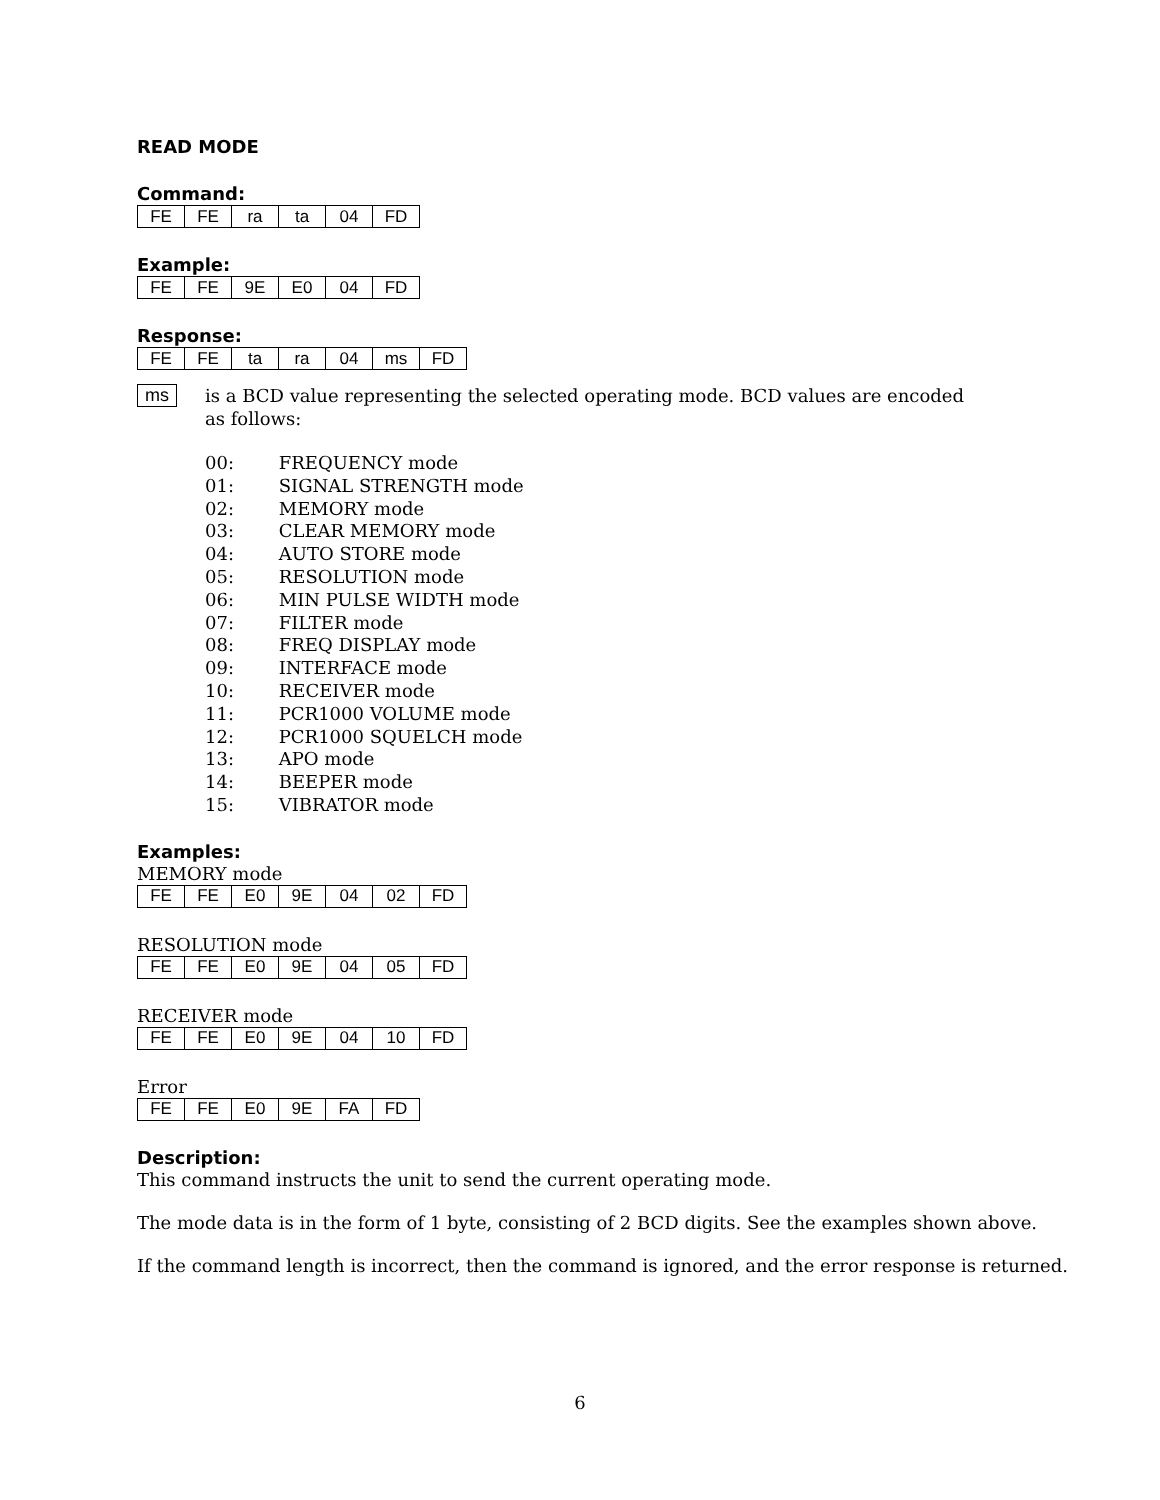READ MODE
Command:
| FE | FE | ra | ta | 04 | FD |
Example:
| FE | FE | 9E | E0 | 04 | FD |
Response:
| FE | FE | ta | ra | 04 | ms | FD |
ms
is a BCD value representing the selected operating mode. BCD values are encoded as follows:
00: FREQUENCY mode
01: SIGNAL STRENGTH mode
02: MEMORY mode
03: CLEAR MEMORY mode
04: AUTO STORE mode
05: RESOLUTION mode
06: MIN PULSE WIDTH mode
07: FILTER mode
08: FREQ DISPLAY mode
09: INTERFACE mode
10: RECEIVER mode
11: PCR1000 VOLUME mode
12: PCR1000 SQUELCH mode
13: APO mode
14: BEEPER mode
15: VIBRATOR mode
Examples:
MEMORY mode
| FE | FE | E0 | 9E | 04 | 02 | FD |
RESOLUTION mode
| FE | FE | E0 | 9E | 04 | 05 | FD |
RECEIVER mode
| FE | FE | E0 | 9E | 04 | 10 | FD |
Error
| FE | FE | E0 | 9E | FA | FD |
Description:
This command instructs the unit to send the current operating mode.
The mode data is in the form of 1 byte, consisting of 2 BCD digits. See the examples shown above.
If the command length is incorrect, then the command is ignored, and the error response is returned.
6